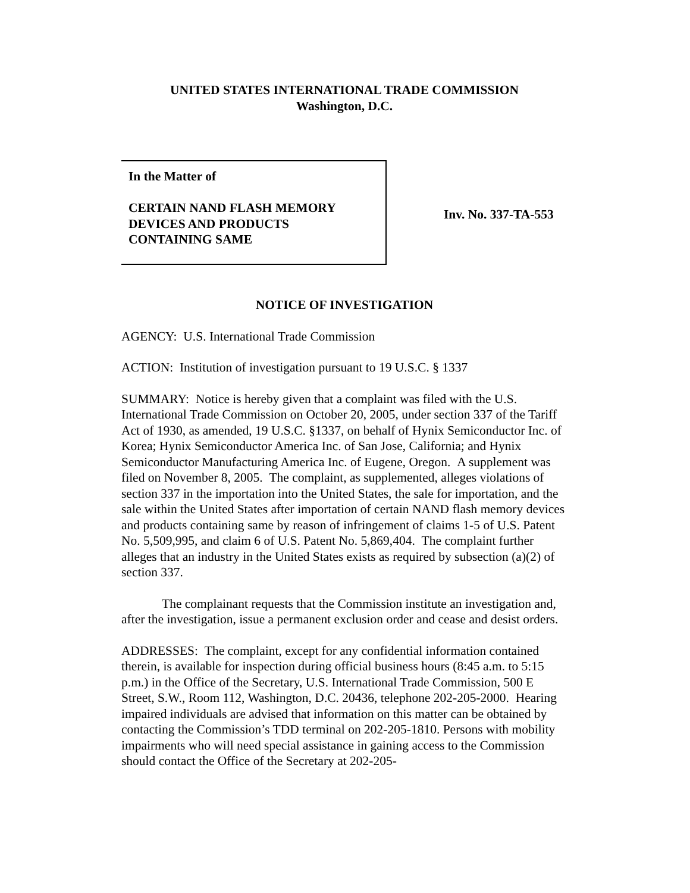UNITED STATES INTERNATIONAL TRADE COMMISSION
Washington, D.C.
In the Matter of
CERTAIN NAND FLASH MEMORY
DEVICES AND PRODUCTS
CONTAINING SAME
Inv. No. 337-TA-553
NOTICE OF INVESTIGATION
AGENCY: U.S. International Trade Commission
ACTION: Institution of investigation pursuant to 19 U.S.C. § 1337
SUMMARY: Notice is hereby given that a complaint was filed with the U.S. International Trade Commission on October 20, 2005, under section 337 of the Tariff Act of 1930, as amended, 19 U.S.C. §1337, on behalf of Hynix Semiconductor Inc. of Korea; Hynix Semiconductor America Inc. of San Jose, California; and Hynix Semiconductor Manufacturing America Inc. of Eugene, Oregon. A supplement was filed on November 8, 2005. The complaint, as supplemented, alleges violations of section 337 in the importation into the United States, the sale for importation, and the sale within the United States after importation of certain NAND flash memory devices and products containing same by reason of infringement of claims 1-5 of U.S. Patent No. 5,509,995, and claim 6 of U.S. Patent No. 5,869,404. The complaint further alleges that an industry in the United States exists as required by subsection (a)(2) of section 337.
The complainant requests that the Commission institute an investigation and, after the investigation, issue a permanent exclusion order and cease and desist orders.
ADDRESSES: The complaint, except for any confidential information contained therein, is available for inspection during official business hours (8:45 a.m. to 5:15 p.m.) in the Office of the Secretary, U.S. International Trade Commission, 500 E Street, S.W., Room 112, Washington, D.C. 20436, telephone 202-205-2000. Hearing impaired individuals are advised that information on this matter can be obtained by contacting the Commission’s TDD terminal on 202-205-1810. Persons with mobility impairments who will need special assistance in gaining access to the Commission should contact the Office of the Secretary at 202-205-